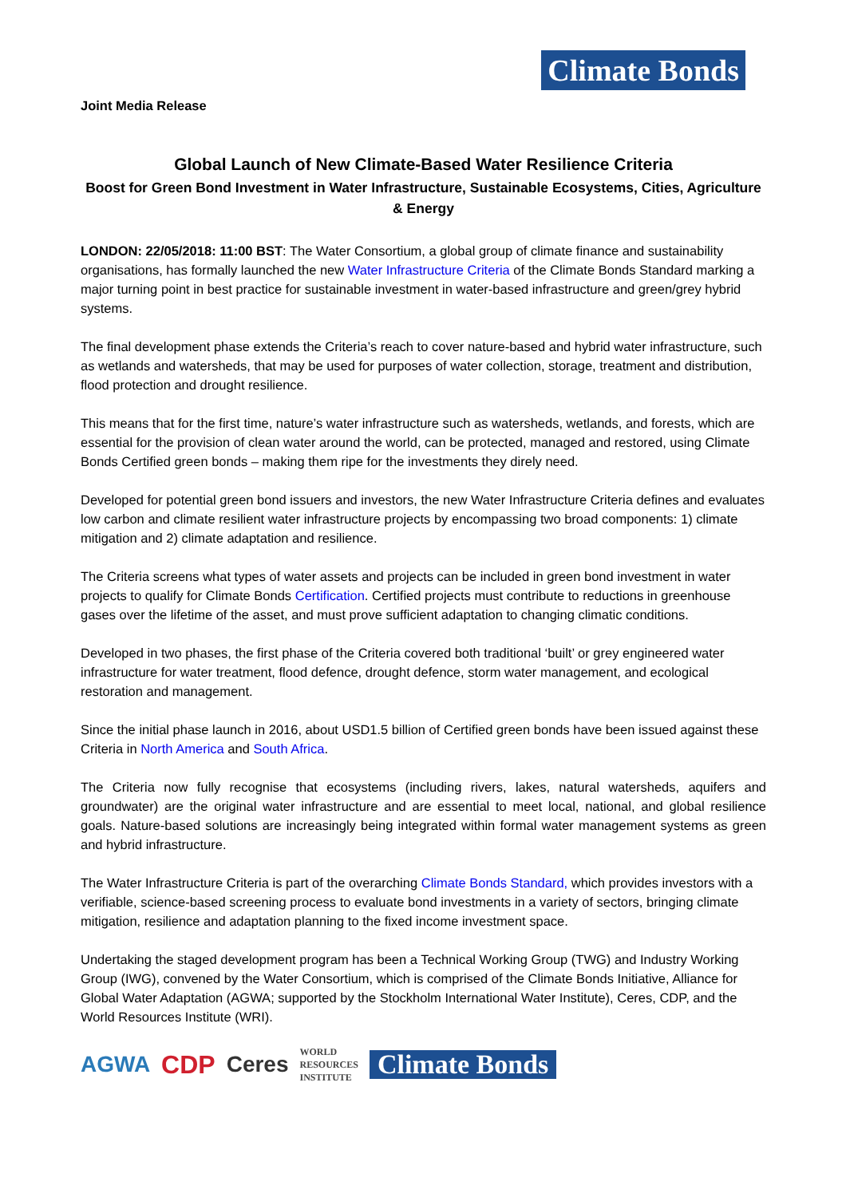Climate Bonds
Joint Media Release
Global Launch of New Climate-Based Water Resilience Criteria
Boost for Green Bond Investment in Water Infrastructure, Sustainable Ecosystems, Cities, Agriculture & Energy
LONDON: 22/05/2018: 11:00 BST: The Water Consortium, a global group of climate finance and sustainability organisations, has formally launched the new Water Infrastructure Criteria of the Climate Bonds Standard marking a major turning point in best practice for sustainable investment in water-based infrastructure and green/grey hybrid systems.
The final development phase extends the Criteria’s reach to cover nature-based and hybrid water infrastructure, such as wetlands and watersheds, that may be used for purposes of water collection, storage, treatment and distribution, flood protection and drought resilience.
This means that for the first time, nature’s water infrastructure such as watersheds, wetlands, and forests, which are essential for the provision of clean water around the world, can be protected, managed and restored, using Climate Bonds Certified green bonds – making them ripe for the investments they direly need.
Developed for potential green bond issuers and investors, the new Water Infrastructure Criteria defines and evaluates low carbon and climate resilient water infrastructure projects by encompassing two broad components: 1) climate mitigation and 2) climate adaptation and resilience.
The Criteria screens what types of water assets and projects can be included in green bond investment in water projects to qualify for Climate Bonds Certification. Certified projects must contribute to reductions in greenhouse gases over the lifetime of the asset, and must prove sufficient adaptation to changing climatic conditions.
Developed in two phases, the first phase of the Criteria covered both traditional ‘built’ or grey engineered water infrastructure for water treatment, flood defence, drought defence, storm water management, and ecological restoration and management.
Since the initial phase launch in 2016, about USD1.5 billion of Certified green bonds have been issued against these Criteria in North America and South Africa.
The Criteria now fully recognise that ecosystems (including rivers, lakes, natural watersheds, aquifers and groundwater) are the original water infrastructure and are essential to meet local, national, and global resilience goals. Nature-based solutions are increasingly being integrated within formal water management systems as green and hybrid infrastructure.
The Water Infrastructure Criteria is part of the overarching Climate Bonds Standard, which provides investors with a verifiable, science-based screening process to evaluate bond investments in a variety of sectors, bringing climate mitigation, resilience and adaptation planning to the fixed income investment space.
Undertaking the staged development program has been a Technical Working Group (TWG) and Industry Working Group (IWG), convened by the Water Consortium, which is comprised of the Climate Bonds Initiative, Alliance for Global Water Adaptation (AGWA; supported by the Stockholm International Water Institute), Ceres, CDP, and the World Resources Institute (WRI).
AGWA CDP Ceres WORLD
RESOURCES
INSTITUTE Climate Bonds